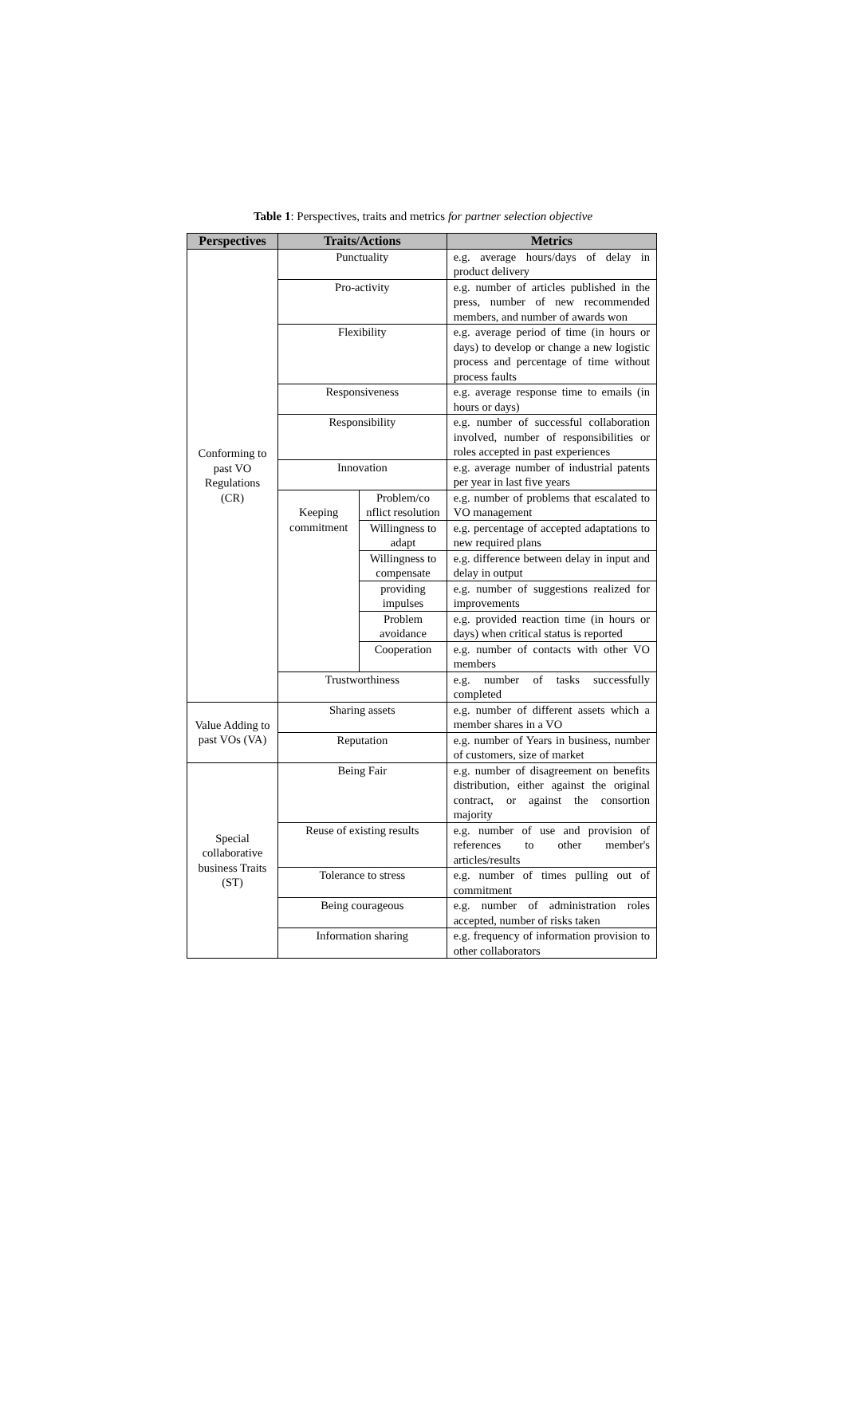Table 1: Perspectives, traits and metrics for partner selection objective
| Perspectives | Traits/Actions | | Metrics |
| --- | --- | --- | --- |
| Conforming to past VO Regulations (CR) | Punctuality | | e.g. average hours/days of delay in product delivery |
| | Pro-activity | | e.g. number of articles published in the press, number of new recommended members, and number of awards won |
| | Flexibility | | e.g. average period of time (in hours or days) to develop or change a new logistic process and percentage of time without process faults |
| | Responsiveness | | e.g. average response time to emails (in hours or days) |
| | Responsibility | | e.g. number of successful collaboration involved, number of responsibilities or roles accepted in past experiences |
| | Innovation | | e.g. average number of industrial patents per year in last five years |
| | Keeping commitment | Problem/co nflict resolution | e.g. number of problems that escalated to VO management |
| | | Willingness to adapt | e.g. percentage of accepted adaptations to new required plans |
| | | Willingness to compensate | e.g. difference between delay in input and delay in output |
| | | providing impulses | e.g. number of suggestions realized for improvements |
| | | Problem avoidance | e.g. provided reaction time (in hours or days) when critical status is reported |
| | | Cooperation | e.g. number of contacts with other VO members |
| | Trustworthiness | | e.g. number of tasks successfully completed |
| Value Adding to past VOs (VA) | Sharing assets | | e.g. number of different assets which a member shares in a VO |
| | Reputation | | e.g. number of Years in business, number of customers, size of market |
| Special collaborative business Traits (ST) | Being Fair | | e.g. number of disagreement on benefits distribution, either against the original contract, or against the consortion majority |
| | Reuse of existing results | | e.g. number of use and provision of references to other member's articles/results |
| | Tolerance to stress | | e.g. number of times pulling out of commitment |
| | Being courageous | | e.g. number of administration roles accepted, number of risks taken |
| | Information sharing | | e.g. frequency of information provision to other collaborators |